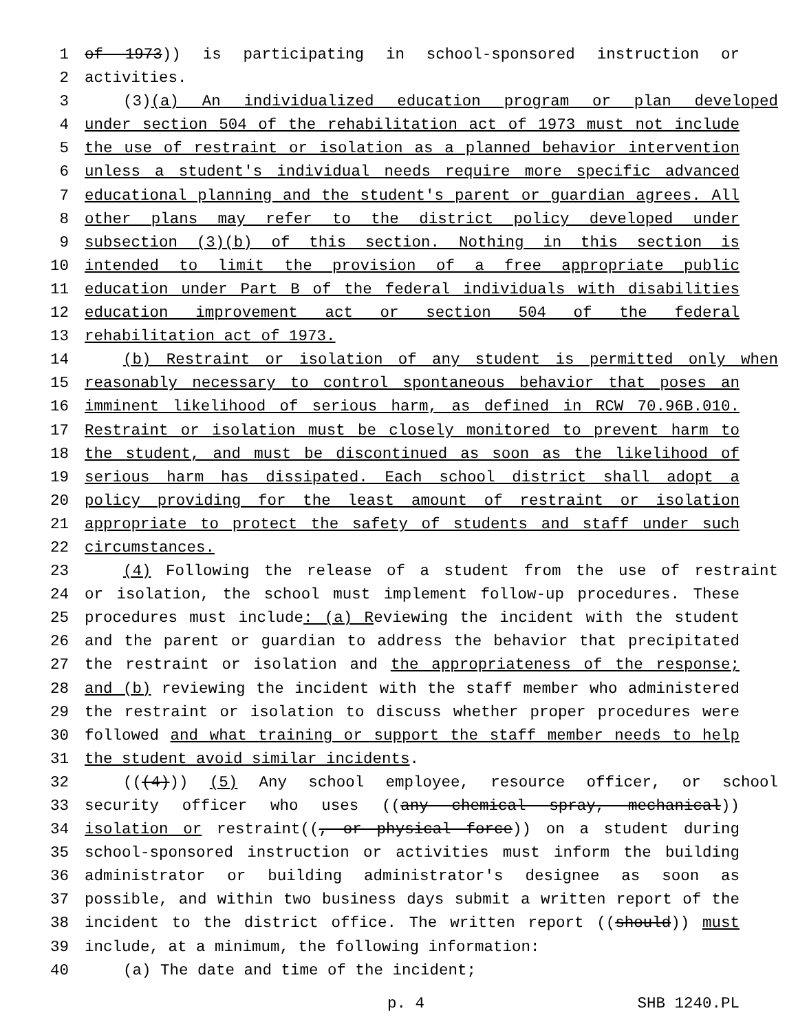1 of 1973)) is participating in school-sponsored instruction or
2 activities.
3 (3)(a) An individualized education program or plan developed
4 under section 504 of the rehabilitation act of 1973 must not include
5 the use of restraint or isolation as a planned behavior intervention
6 unless a student's individual needs require more specific advanced
7 educational planning and the student's parent or guardian agrees. All
8 other plans may refer to the district policy developed under
9 subsection (3)(b) of this section. Nothing in this section is
10 intended to limit the provision of a free appropriate public
11 education under Part B of the federal individuals with disabilities
12 education improvement act or section 504 of the federal
13 rehabilitation act of 1973.
14 (b) Restraint or isolation of any student is permitted only when
15 reasonably necessary to control spontaneous behavior that poses an
16 imminent likelihood of serious harm, as defined in RCW 70.96B.010.
17 Restraint or isolation must be closely monitored to prevent harm to
18 the student, and must be discontinued as soon as the likelihood of
19 serious harm has dissipated. Each school district shall adopt a
20 policy providing for the least amount of restraint or isolation
21 appropriate to protect the safety of students and staff under such
22 circumstances.
23 (4) Following the release of a student from the use of restraint
24 or isolation, the school must implement follow-up procedures. These
25 procedures must include: (a) Reviewing the incident with the student
26 and the parent or guardian to address the behavior that precipitated
27 the restraint or isolation and the appropriateness of the response;
28 and (b) reviewing the incident with the staff member who administered
29 the restraint or isolation to discuss whether proper procedures were
30 followed and what training or support the staff member needs to help
31 the student avoid similar incidents.
32 (((4))) (5) Any school employee, resource officer, or school
33 security officer who uses ((any chemical spray, mechanical))
34 isolation or restraint((, or physical force)) on a student during
35 school-sponsored instruction or activities must inform the building
36 administrator or building administrator's designee as soon as
37 possible, and within two business days submit a written report of the
38 incident to the district office. The written report ((should)) must
39 include, at a minimum, the following information:
40 (a) The date and time of the incident;
p. 4 SHB 1240.PL